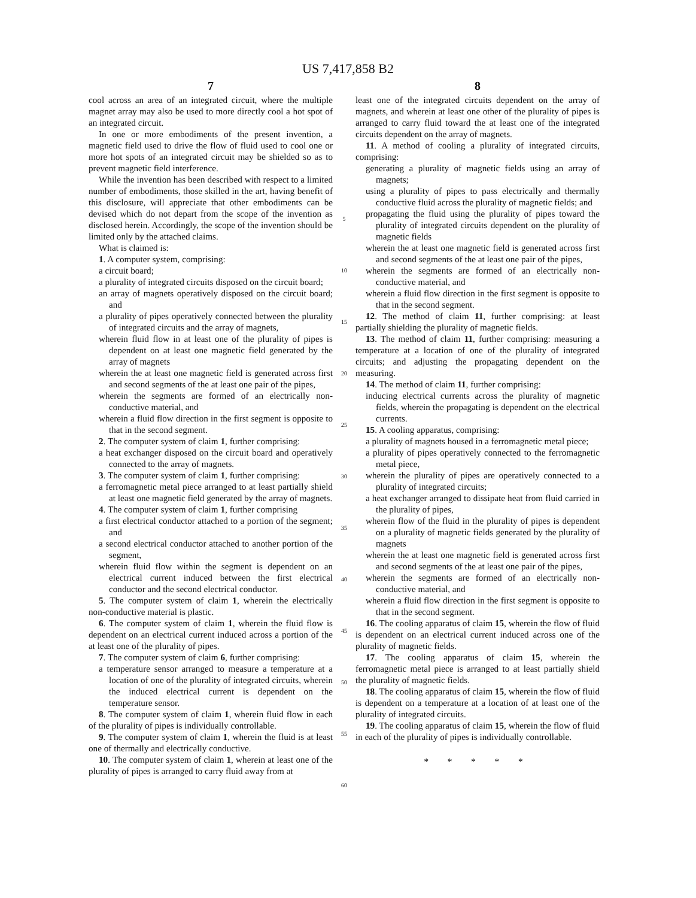US 7,417,858 B2
7
cool across an area of an integrated circuit, where the multiple magnet array may also be used to more directly cool a hot spot of an integrated circuit.
In one or more embodiments of the present invention, a magnetic field used to drive the flow of fluid used to cool one or more hot spots of an integrated circuit may be shielded so as to prevent magnetic field interference.
While the invention has been described with respect to a limited number of embodiments, those skilled in the art, having benefit of this disclosure, will appreciate that other embodiments can be devised which do not depart from the scope of the invention as disclosed herein. Accordingly, the scope of the invention should be limited only by the attached claims.
What is claimed is:
1. A computer system, comprising:
a circuit board;
a plurality of integrated circuits disposed on the circuit board;
an array of magnets operatively disposed on the circuit board; and
a plurality of pipes operatively connected between the plurality of integrated circuits and the array of magnets,
wherein fluid flow in at least one of the plurality of pipes is dependent on at least one magnetic field generated by the array of magnets
wherein the at least one magnetic field is generated across first and second segments of the at least one pair of the pipes,
wherein the segments are formed of an electrically non-conductive material, and
wherein a fluid flow direction in the first segment is opposite to that in the second segment.
2. The computer system of claim 1, further comprising:
a heat exchanger disposed on the circuit board and operatively connected to the array of magnets.
3. The computer system of claim 1, further comprising:
a ferromagnetic metal piece arranged to at least partially shield at least one magnetic field generated by the array of magnets.
4. The computer system of claim 1, further comprising
a first electrical conductor attached to a portion of the segment; and
a second electrical conductor attached to another portion of the segment,
wherein fluid flow within the segment is dependent on an electrical current induced between the first electrical conductor and the second electrical conductor.
5. The computer system of claim 1, wherein the electrically non-conductive material is plastic.
6. The computer system of claim 1, wherein the fluid flow is dependent on an electrical current induced across a portion of the at least one of the plurality of pipes.
7. The computer system of claim 6, further comprising:
a temperature sensor arranged to measure a temperature at a location of one of the plurality of integrated circuits, wherein the induced electrical current is dependent on the temperature sensor.
8. The computer system of claim 1, wherein fluid flow in each of the plurality of pipes is individually controllable.
9. The computer system of claim 1, wherein the fluid is at least one of thermally and electrically conductive.
10. The computer system of claim 1, wherein at least one of the plurality of pipes is arranged to carry fluid away from at
5
10
15
20
25
30
35
40
45
50
55
60
8
least one of the integrated circuits dependent on the array of magnets, and wherein at least one other of the plurality of pipes is arranged to carry fluid toward the at least one of the integrated circuits dependent on the array of magnets.
11. A method of cooling a plurality of integrated circuits, comprising:
generating a plurality of magnetic fields using an array of magnets;
using a plurality of pipes to pass electrically and thermally conductive fluid across the plurality of magnetic fields; and
propagating the fluid using the plurality of pipes toward the plurality of integrated circuits dependent on the plurality of magnetic fields
wherein the at least one magnetic field is generated across first and second segments of the at least one pair of the pipes,
wherein the segments are formed of an electrically non-conductive material, and
wherein a fluid flow direction in the first segment is opposite to that in the second segment.
12. The method of claim 11, further comprising: at least partially shielding the plurality of magnetic fields.
13. The method of claim 11, further comprising: measuring a temperature at a location of one of the plurality of integrated circuits; and adjusting the propagating dependent on the measuring.
14. The method of claim 11, further comprising:
inducing electrical currents across the plurality of magnetic fields, wherein the propagating is dependent on the electrical currents.
15. A cooling apparatus, comprising:
a plurality of magnets housed in a ferromagnetic metal piece;
a plurality of pipes operatively connected to the ferromagnetic metal piece,
wherein the plurality of pipes are operatively connected to a plurality of integrated circuits;
a heat exchanger arranged to dissipate heat from fluid carried in the plurality of pipes,
wherein flow of the fluid in the plurality of pipes is dependent on a plurality of magnetic fields generated by the plurality of magnets
wherein the at least one magnetic field is generated across first and second segments of the at least one pair of the pipes,
wherein the segments are formed of an electrically non-conductive material, and
wherein a fluid flow direction in the first segment is opposite to that in the second segment.
16. The cooling apparatus of claim 15, wherein the flow of fluid is dependent on an electrical current induced across one of the plurality of magnetic fields.
17. The cooling apparatus of claim 15, wherein the ferromagnetic metal piece is arranged to at least partially shield the plurality of magnetic fields.
18. The cooling apparatus of claim 15, wherein the flow of fluid is dependent on a temperature at a location of at least one of the plurality of integrated circuits.
19. The cooling apparatus of claim 15, wherein the flow of fluid in each of the plurality of pipes is individually controllable.
* * * * *